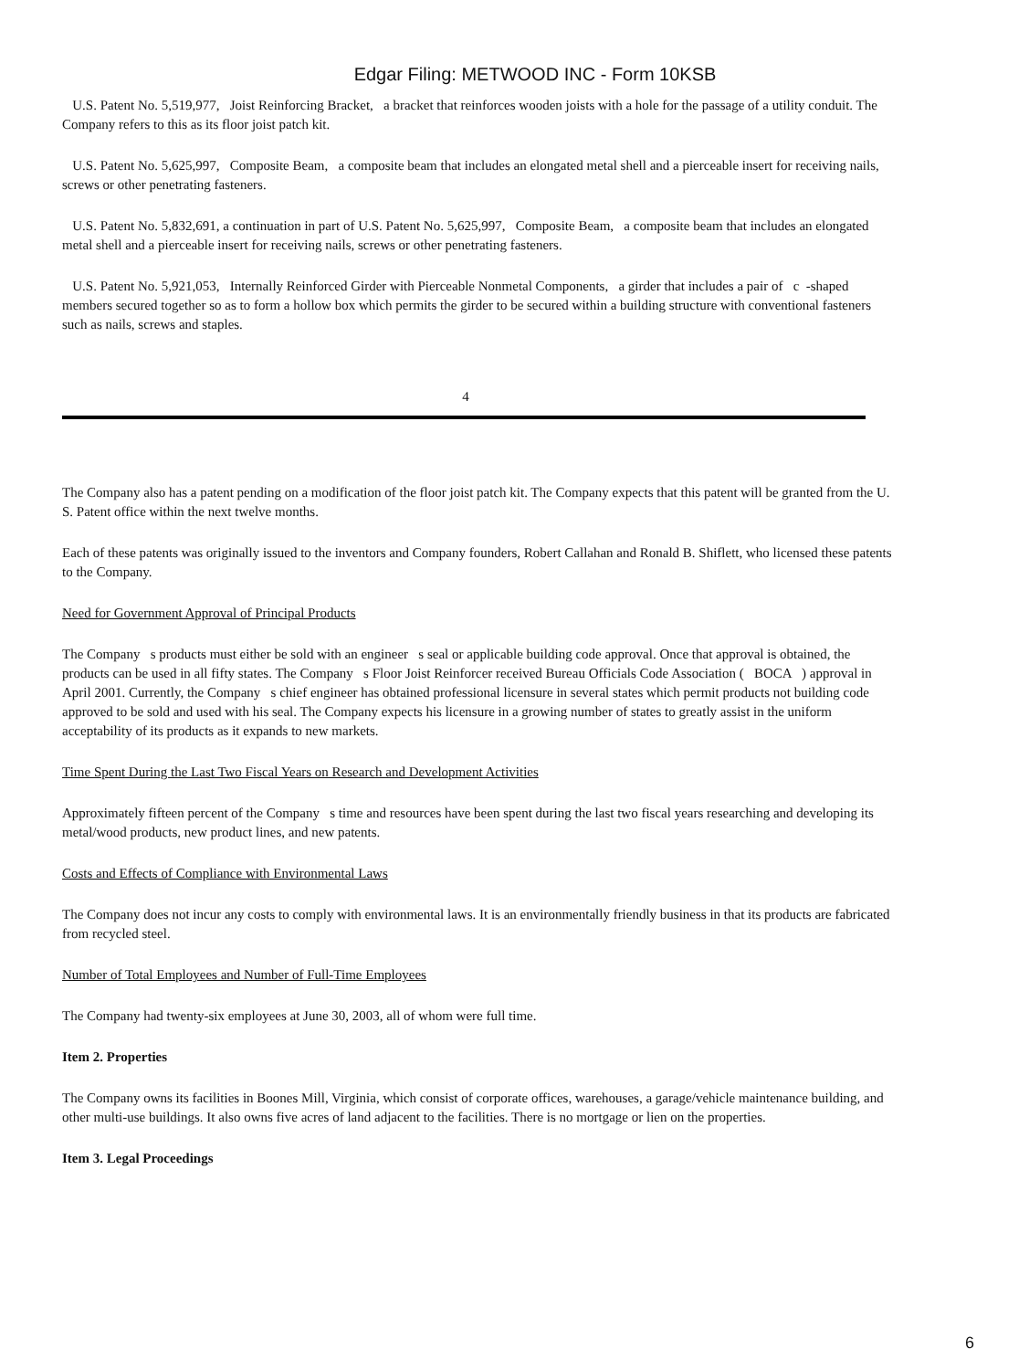Edgar Filing: METWOOD INC - Form 10KSB
U.S. Patent No. 5,519,977, Joist Reinforcing Bracket, a bracket that reinforces wooden joists with a hole for the passage of a utility conduit. The Company refers to this as its floor joist patch kit.
U.S. Patent No. 5,625,997, Composite Beam, a composite beam that includes an elongated metal shell and a pierceable insert for receiving nails, screws or other penetrating fasteners.
U.S. Patent No. 5,832,691, a continuation in part of U.S. Patent No. 5,625,997, Composite Beam, a composite beam that includes an elongated metal shell and a pierceable insert for receiving nails, screws or other penetrating fasteners.
U.S. Patent No. 5,921,053, Internally Reinforced Girder with Pierceable Nonmetal Components, a girder that includes a pair of c -shaped members secured together so as to form a hollow box which permits the girder to be secured within a building structure with conventional fasteners such as nails, screws and staples.
4
The Company also has a patent pending on a modification of the floor joist patch kit. The Company expects that this patent will be granted from the U. S. Patent office within the next twelve months.
Each of these patents was originally issued to the inventors and Company founders, Robert Callahan and Ronald B. Shiflett, who licensed these patents to the Company.
Need for Government Approval of Principal Products
The Company s products must either be sold with an engineer s seal or applicable building code approval. Once that approval is obtained, the products can be used in all fifty states. The Company s Floor Joist Reinforcer received Bureau Officials Code Association ( BOCA ) approval in April 2001. Currently, the Company s chief engineer has obtained professional licensure in several states which permit products not building code approved to be sold and used with his seal. The Company expects his licensure in a growing number of states to greatly assist in the uniform acceptability of its products as it expands to new markets.
Time Spent During the Last Two Fiscal Years on Research and Development Activities
Approximately fifteen percent of the Company s time and resources have been spent during the last two fiscal years researching and developing its metal/wood products, new product lines, and new patents.
Costs and Effects of Compliance with Environmental Laws
The Company does not incur any costs to comply with environmental laws. It is an environmentally friendly business in that its products are fabricated from recycled steel.
Number of Total Employees and Number of Full-Time Employees
The Company had twenty-six employees at June 30, 2003, all of whom were full time.
Item 2. Properties
The Company owns its facilities in Boones Mill, Virginia, which consist of corporate offices, warehouses, a garage/vehicle maintenance building, and other multi-use buildings. It also owns five acres of land adjacent to the facilities. There is no mortgage or lien on the properties.
Item 3. Legal Proceedings
6